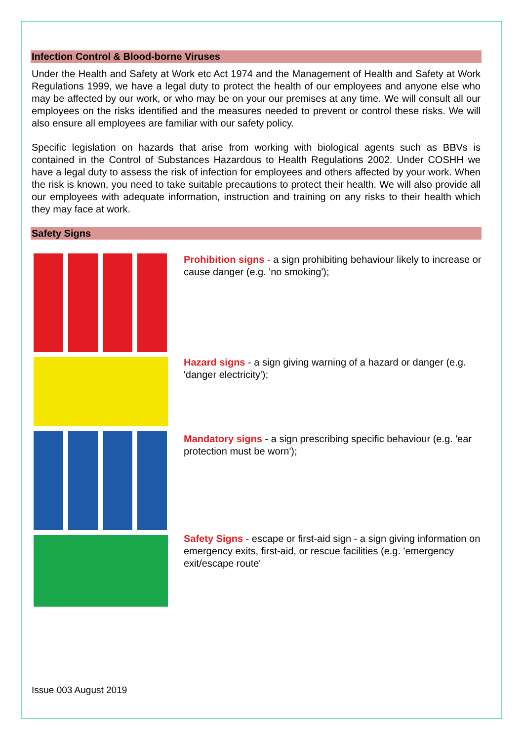Infection Control & Blood-borne Viruses
Under the Health and Safety at Work etc Act 1974 and the Management of Health and Safety at Work Regulations 1999, we have a legal duty to protect the health of our employees and anyone else who may be affected by our work, or who may be on your our premises at any time. We will consult all our employees on the risks identified and the measures needed to prevent or control these risks. We will also ensure all employees are familiar with our safety policy.
Specific legislation on hazards that arise from working with biological agents such as BBVs is contained in the Control of Substances Hazardous to Health Regulations 2002. Under COSHH we have a legal duty to assess the risk of infection for employees and others affected by your work. When the risk is known, you need to take suitable precautions to protect their health. We will also provide all our employees with adequate information, instruction and training on any risks to their health which they may face at work.
Safety Signs
Prohibition signs - a sign prohibiting behaviour likely to increase or cause danger (e.g. 'no smoking');
Hazard signs - a sign giving warning of a hazard or danger (e.g. 'danger electricity');
Mandatory signs - a sign prescribing specific behaviour (e.g. 'ear protection must be worn');
Safety Signs - escape or first-aid sign - a sign giving information on emergency exits, first-aid, or rescue facilities (e.g. 'emergency exit/escape route'
Issue 003 August 2019